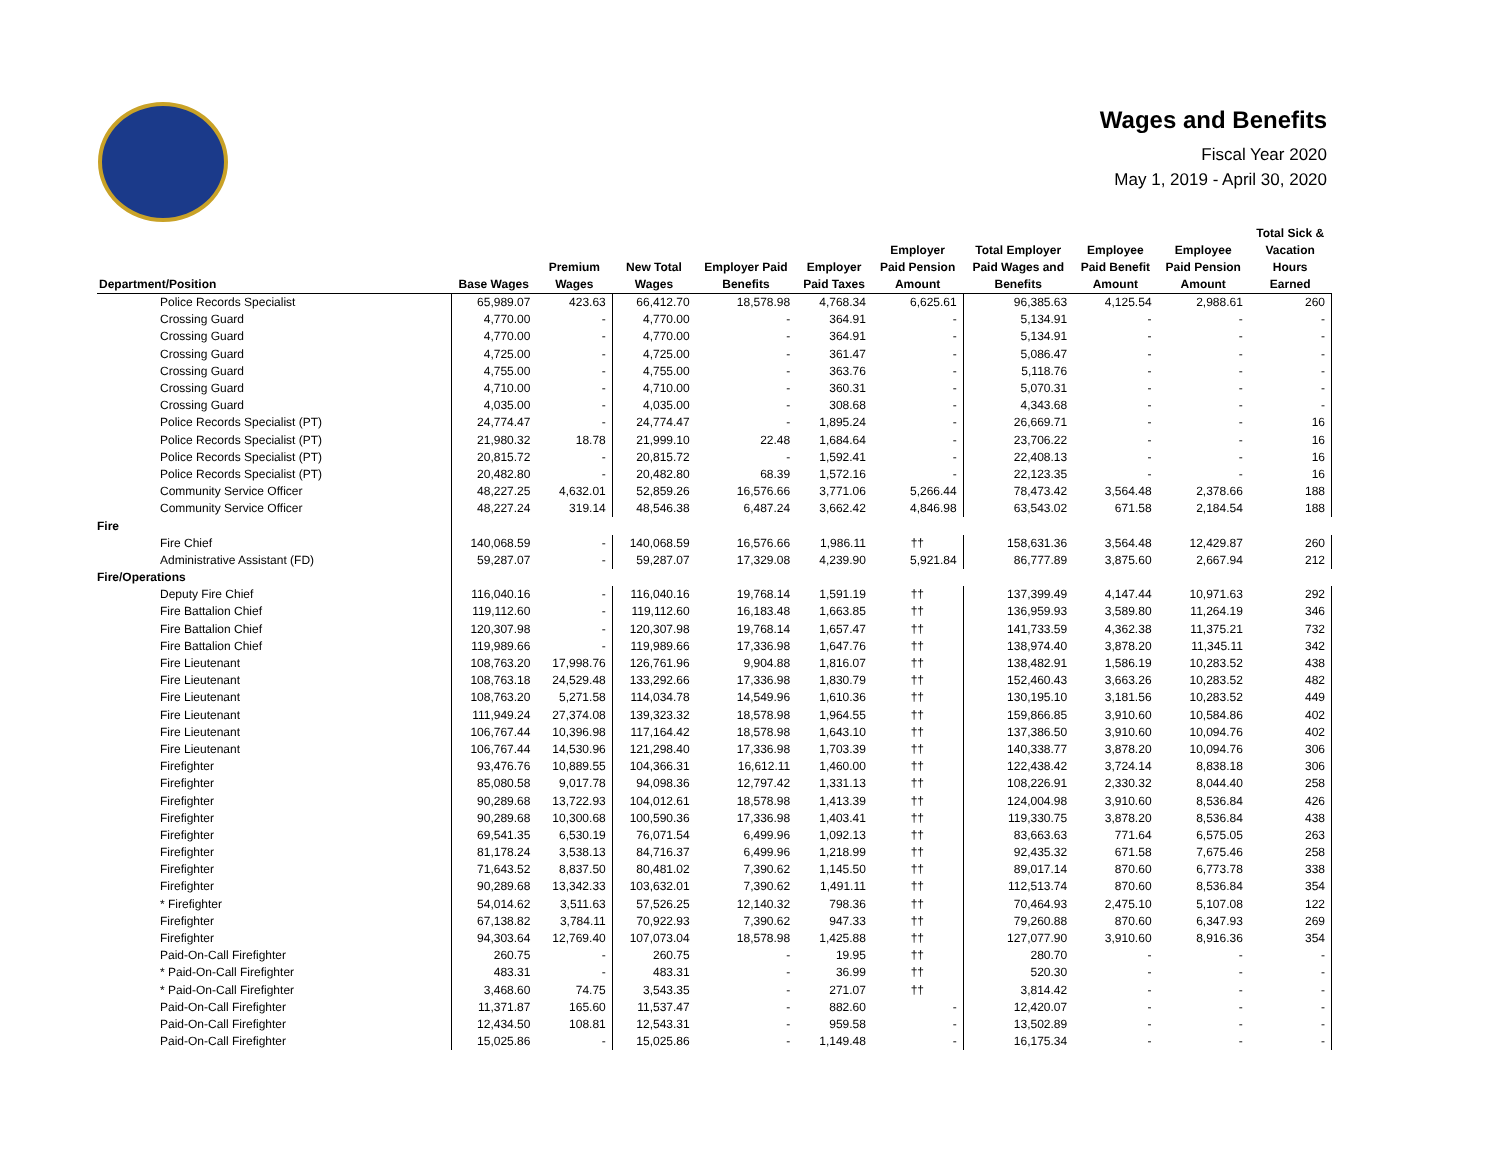Wages and Benefits
Fiscal Year 2020
May 1, 2019 - April 30, 2020
| Department/Position | Base Wages | Premium Wages | New Total Wages | Employer Paid Benefits | Employer Paid Taxes | Employer Paid Pension Amount | Total Employer Paid Wages and Benefits | Employee Paid Benefit Amount | Employee Paid Pension Amount | Total Sick & Vacation Hours Earned |
| --- | --- | --- | --- | --- | --- | --- | --- | --- | --- | --- |
| Police Records Specialist | 65,989.07 | 423.63 | 66,412.70 | 18,578.98 | 4,768.34 | 6,625.61 | 96,385.63 | 4,125.54 | 2,988.61 | 260 |
| Crossing Guard | 4,770.00 | - | 4,770.00 | - | 364.91 | - | 5,134.91 | - | - | - |
| Crossing Guard | 4,770.00 | - | 4,770.00 | - | 364.91 | - | 5,134.91 | - | - | - |
| Crossing Guard | 4,725.00 | - | 4,725.00 | - | 361.47 | - | 5,086.47 | - | - | - |
| Crossing Guard | 4,755.00 | - | 4,755.00 | - | 363.76 | - | 5,118.76 | - | - | - |
| Crossing Guard | 4,710.00 | - | 4,710.00 | - | 360.31 | - | 5,070.31 | - | - | - |
| Crossing Guard | 4,035.00 | - | 4,035.00 | - | 308.68 | - | 4,343.68 | - | - | - |
| Police Records Specialist (PT) | 24,774.47 | - | 24,774.47 | - | 1,895.24 | - | 26,669.71 | - | - | 16 |
| Police Records Specialist (PT) | 21,980.32 | 18.78 | 21,999.10 | 22.48 | 1,684.64 | - | 23,706.22 | - | - | 16 |
| Police Records Specialist (PT) | 20,815.72 | - | 20,815.72 | - | 1,592.41 | - | 22,408.13 | - | - | 16 |
| Police Records Specialist (PT) | 20,482.80 | - | 20,482.80 | 68.39 | 1,572.16 | - | 22,123.35 | - | - | 16 |
| Community Service Officer | 48,227.25 | 4,632.01 | 52,859.26 | 16,576.66 | 3,771.06 | 5,266.44 | 78,473.42 | 3,564.48 | 2,378.66 | 188 |
| Community Service Officer | 48,227.24 | 319.14 | 48,546.38 | 6,487.24 | 3,662.42 | 4,846.98 | 63,543.02 | 671.58 | 2,184.54 | 188 |
| Fire | | | | | | | | | | |
| Fire Chief | 140,068.59 | - | 140,068.59 | 16,576.66 | 1,986.11 | †† | 158,631.36 | 3,564.48 | 12,429.87 | 260 |
| Administrative Assistant (FD) | 59,287.07 | - | 59,287.07 | 17,329.08 | 4,239.90 | 5,921.84 | 86,777.89 | 3,875.60 | 2,667.94 | 212 |
| Fire/Operations | | | | | | | | | | |
| Deputy Fire Chief | 116,040.16 | - | 116,040.16 | 19,768.14 | 1,591.19 | †† | 137,399.49 | 4,147.44 | 10,971.63 | 292 |
| Fire Battalion Chief | 119,112.60 | - | 119,112.60 | 16,183.48 | 1,663.85 | †† | 136,959.93 | 3,589.80 | 11,264.19 | 346 |
| Fire Battalion Chief | 120,307.98 | - | 120,307.98 | 19,768.14 | 1,657.47 | †† | 141,733.59 | 4,362.38 | 11,375.21 | 732 |
| Fire Battalion Chief | 119,989.66 | - | 119,989.66 | 17,336.98 | 1,647.76 | †† | 138,974.40 | 3,878.20 | 11,345.11 | 342 |
| Fire Lieutenant | 108,763.20 | 17,998.76 | 126,761.96 | 9,904.88 | 1,816.07 | †† | 138,482.91 | 1,586.19 | 10,283.52 | 438 |
| Fire Lieutenant | 108,763.18 | 24,529.48 | 133,292.66 | 17,336.98 | 1,830.79 | †† | 152,460.43 | 3,663.26 | 10,283.52 | 482 |
| Fire Lieutenant | 108,763.20 | 5,271.58 | 114,034.78 | 14,549.96 | 1,610.36 | †† | 130,195.10 | 3,181.56 | 10,283.52 | 449 |
| Fire Lieutenant | 111,949.24 | 27,374.08 | 139,323.32 | 18,578.98 | 1,964.55 | †† | 159,866.85 | 3,910.60 | 10,584.86 | 402 |
| Fire Lieutenant | 106,767.44 | 10,396.98 | 117,164.42 | 18,578.98 | 1,643.10 | †† | 137,386.50 | 3,910.60 | 10,094.76 | 402 |
| Fire Lieutenant | 106,767.44 | 14,530.96 | 121,298.40 | 17,336.98 | 1,703.39 | †† | 140,338.77 | 3,878.20 | 10,094.76 | 306 |
| Firefighter | 93,476.76 | 10,889.55 | 104,366.31 | 16,612.11 | 1,460.00 | †† | 122,438.42 | 3,724.14 | 8,838.18 | 306 |
| Firefighter | 85,080.58 | 9,017.78 | 94,098.36 | 12,797.42 | 1,331.13 | †† | 108,226.91 | 2,330.32 | 8,044.40 | 258 |
| Firefighter | 90,289.68 | 13,722.93 | 104,012.61 | 18,578.98 | 1,413.39 | †† | 124,004.98 | 3,910.60 | 8,536.84 | 426 |
| Firefighter | 90,289.68 | 10,300.68 | 100,590.36 | 17,336.98 | 1,403.41 | †† | 119,330.75 | 3,878.20 | 8,536.84 | 438 |
| Firefighter | 69,541.35 | 6,530.19 | 76,071.54 | 6,499.96 | 1,092.13 | †† | 83,663.63 | 771.64 | 6,575.05 | 263 |
| Firefighter | 81,178.24 | 3,538.13 | 84,716.37 | 6,499.96 | 1,218.99 | †† | 92,435.32 | 671.58 | 7,675.46 | 258 |
| Firefighter | 71,643.52 | 8,837.50 | 80,481.02 | 7,390.62 | 1,145.50 | †† | 89,017.14 | 870.60 | 6,773.78 | 338 |
| Firefighter | 90,289.68 | 13,342.33 | 103,632.01 | 7,390.62 | 1,491.11 | †† | 112,513.74 | 870.60 | 8,536.84 | 354 |
| * Firefighter | 54,014.62 | 3,511.63 | 57,526.25 | 12,140.32 | 798.36 | †† | 70,464.93 | 2,475.10 | 5,107.08 | 122 |
| Firefighter | 67,138.82 | 3,784.11 | 70,922.93 | 7,390.62 | 947.33 | †† | 79,260.88 | 870.60 | 6,347.93 | 269 |
| Firefighter | 94,303.64 | 12,769.40 | 107,073.04 | 18,578.98 | 1,425.88 | †† | 127,077.90 | 3,910.60 | 8,916.36 | 354 |
| Paid-On-Call Firefighter | 260.75 | - | 260.75 | - | 19.95 | †† | 280.70 | - | - | - |
| * Paid-On-Call Firefighter | 483.31 | - | 483.31 | - | 36.99 | †† | 520.30 | - | - | - |
| * Paid-On-Call Firefighter | 3,468.60 | 74.75 | 3,543.35 | - | 271.07 | †† | 3,814.42 | - | - | - |
| Paid-On-Call Firefighter | 11,371.87 | 165.60 | 11,537.47 | - | 882.60 | - | 12,420.07 | - | - | - |
| Paid-On-Call Firefighter | 12,434.50 | 108.81 | 12,543.31 | - | 959.58 | - | 13,502.89 | - | - | - |
| Paid-On-Call Firefighter | 15,025.86 | - | 15,025.86 | - | 1,149.48 | - | 16,175.34 | - | - | - |